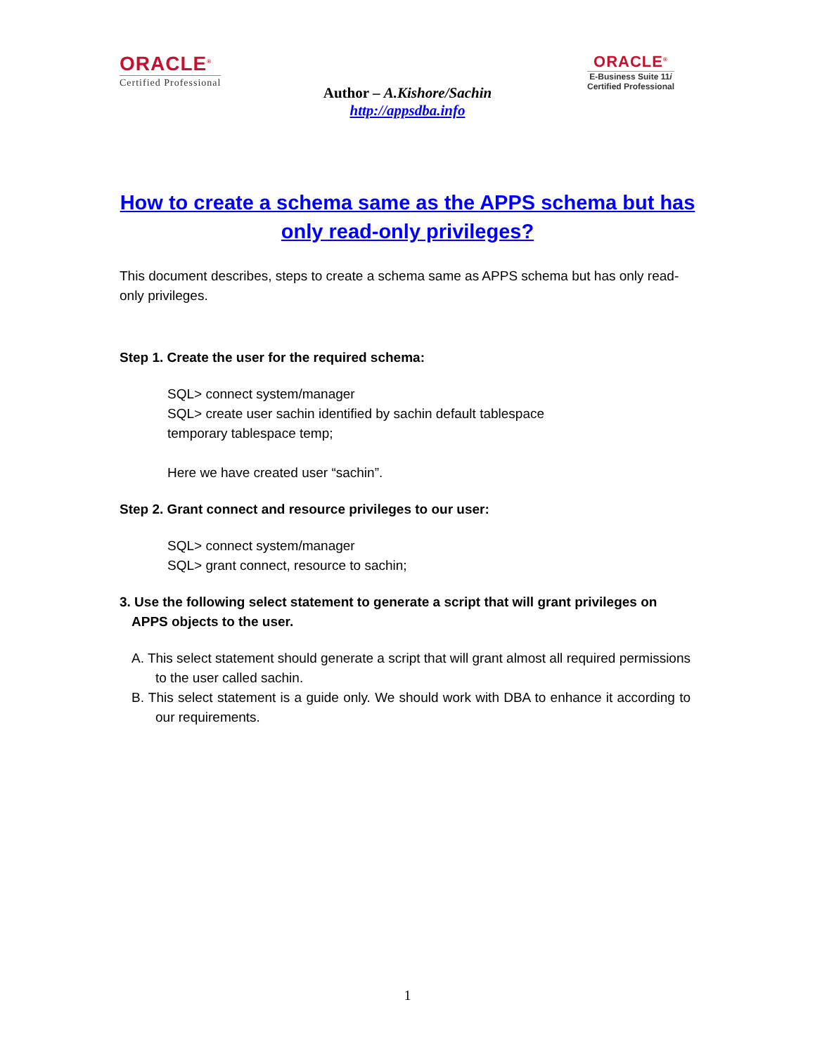ORACLE<sup>®</sup>
Certified Professional
ORACLE<sup>®</sup>
E-Business Suite 11i
Certified Professional
Author – A.Kishore/Sachin
http://appsdba.info
How to create a schema same as the APPS schema but has only read-only privileges?
This document describes, steps to create a schema same as APPS schema but has only read-only privileges.
Step 1. Create the user for the required schema:
SQL> connect system/manager
SQL> create user sachin identified by sachin default tablespace
temporary tablespace temp;
Here we have created user “sachin”.
Step 2. Grant connect and resource privileges to our user:
SQL> connect system/manager
SQL> grant connect, resource to sachin;
3. Use the following select statement to generate a script that will grant privileges on APPS objects to the user.
A. This select statement should generate a script that will grant almost all required permissions to the user called sachin.
B. This select statement is a guide only. We should work with DBA to enhance it according to our requirements.
1